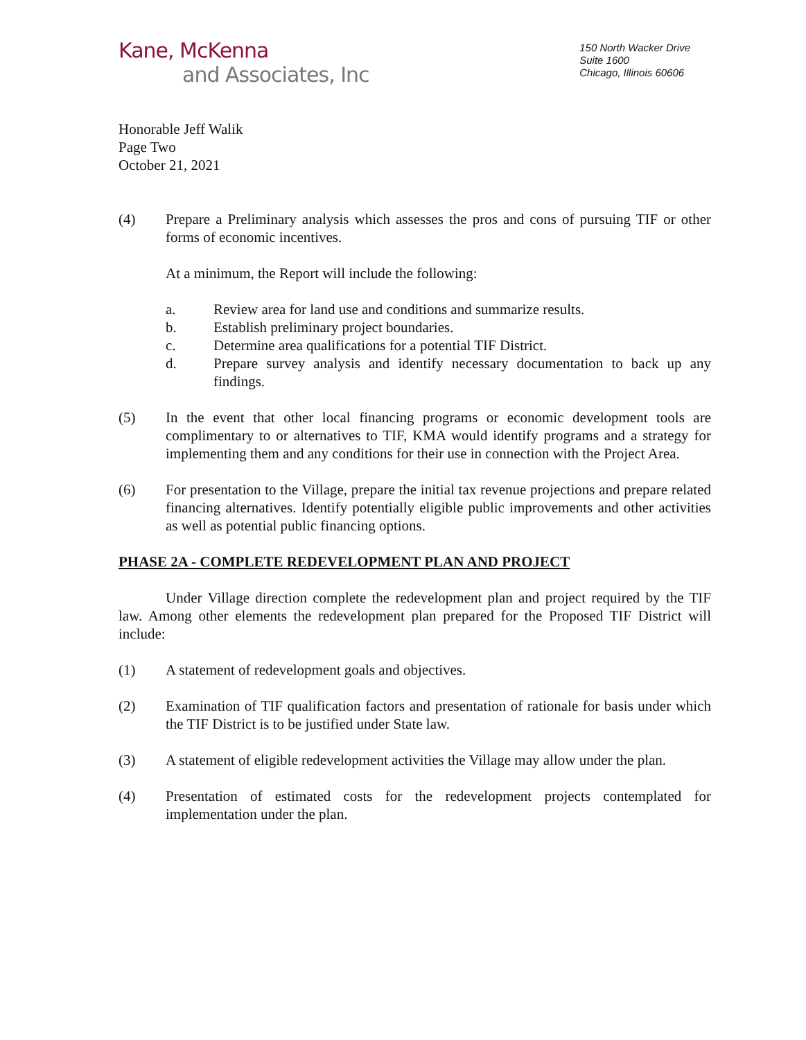Kane, McKenna
and Associates, Inc
150 North Wacker Drive
Suite 1600
Chicago, Illinois 60606
Honorable Jeff Walik
Page Two
October 21, 2021
(4) Prepare a Preliminary analysis which assesses the pros and cons of pursuing TIF or other forms of economic incentives.
At a minimum, the Report will include the following:
a. Review area for land use and conditions and summarize results.
b. Establish preliminary project boundaries.
c. Determine area qualifications for a potential TIF District.
d. Prepare survey analysis and identify necessary documentation to back up any findings.
(5) In the event that other local financing programs or economic development tools are complimentary to or alternatives to TIF, KMA would identify programs and a strategy for implementing them and any conditions for their use in connection with the Project Area.
(6) For presentation to the Village, prepare the initial tax revenue projections and prepare related financing alternatives. Identify potentially eligible public improvements and other activities as well as potential public financing options.
PHASE 2A - COMPLETE REDEVELOPMENT PLAN AND PROJECT
Under Village direction complete the redevelopment plan and project required by the TIF law. Among other elements the redevelopment plan prepared for the Proposed TIF District will include:
(1) A statement of redevelopment goals and objectives.
(2) Examination of TIF qualification factors and presentation of rationale for basis under which the TIF District is to be justified under State law.
(3) A statement of eligible redevelopment activities the Village may allow under the plan.
(4) Presentation of estimated costs for the redevelopment projects contemplated for implementation under the plan.